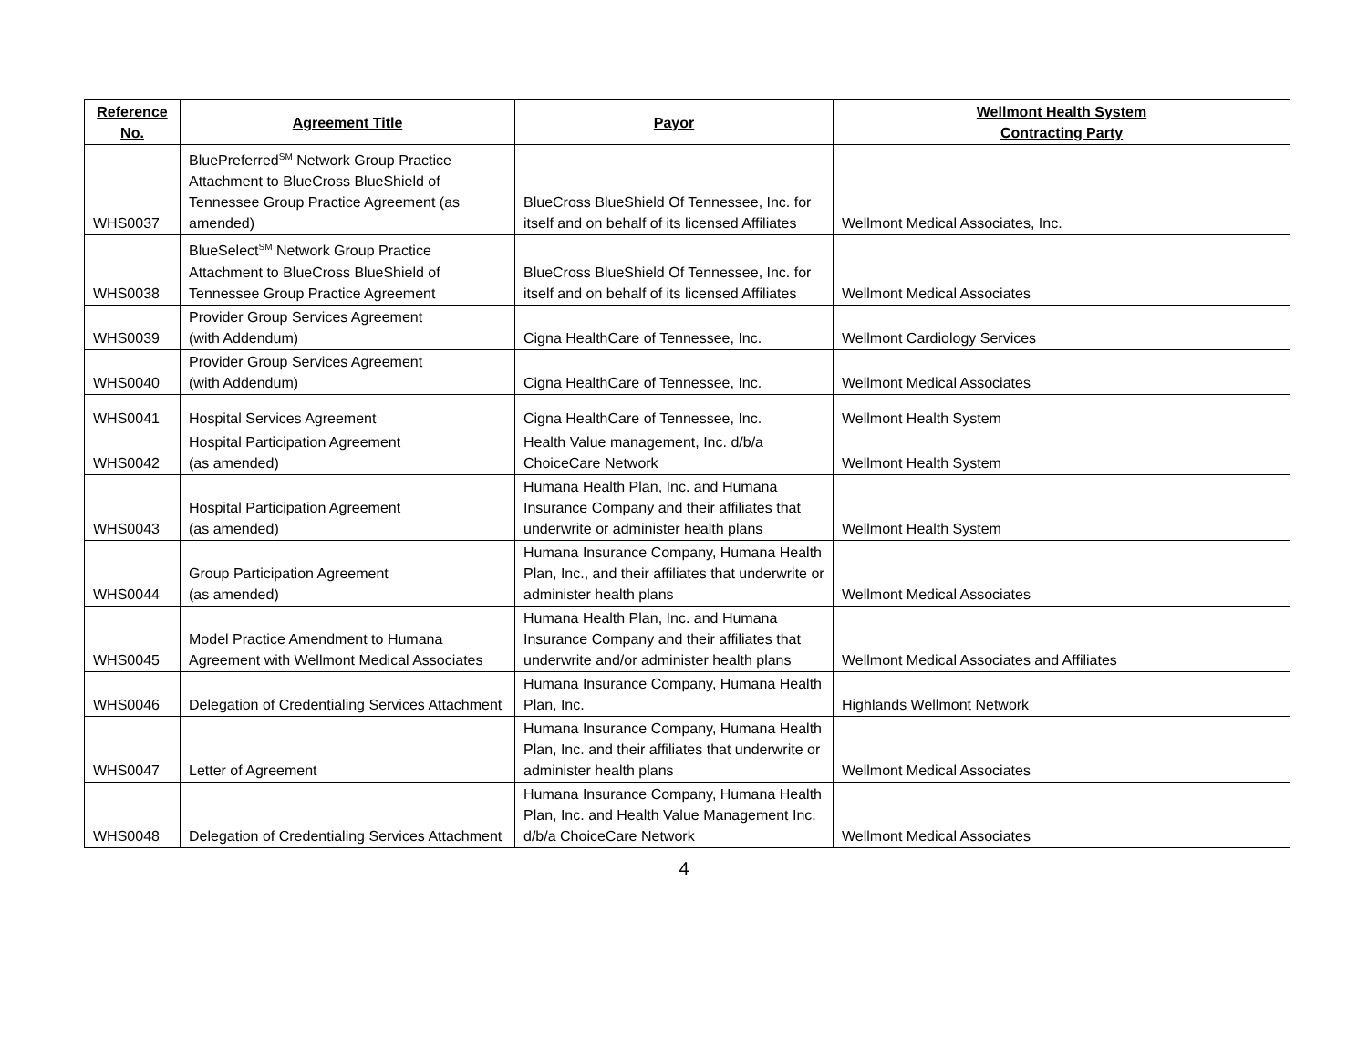| Reference No. | Agreement Title | Payor | Wellmont Health System Contracting Party |
| --- | --- | --- | --- |
| WHS0037 | BluePreferred<sup>SM</sup> Network Group Practice Attachment to BlueCross BlueShield of Tennessee Group Practice Agreement (as amended) | BlueCross BlueShield Of Tennessee, Inc. for itself and on behalf of its licensed Affiliates | Wellmont Medical Associates, Inc. |
| WHS0038 | BlueSelect<sup>SM</sup> Network Group Practice Attachment to BlueCross BlueShield of Tennessee Group Practice Agreement | BlueCross BlueShield Of Tennessee, Inc. for itself and on behalf of its licensed Affiliates | Wellmont Medical Associates |
| WHS0039 | Provider Group Services Agreement (with Addendum) | Cigna HealthCare of Tennessee, Inc. | Wellmont Cardiology Services |
| WHS0040 | Provider Group Services Agreement (with Addendum) | Cigna HealthCare of Tennessee, Inc. | Wellmont Medical Associates |
| WHS0041 | Hospital Services Agreement | Cigna HealthCare of Tennessee, Inc. | Wellmont Health System |
| WHS0042 | Hospital Participation Agreement (as amended) | Health Value management, Inc. d/b/a ChoiceCare Network | Wellmont Health System |
| WHS0043 | Hospital Participation Agreement (as amended) | Humana Health Plan, Inc. and Humana Insurance Company and their affiliates that underwrite or administer health plans | Wellmont Health System |
| WHS0044 | Group Participation Agreement (as amended) | Humana Insurance Company, Humana Health Plan, Inc., and their affiliates that underwrite or administer health plans | Wellmont Medical Associates |
| WHS0045 | Model Practice Amendment to Humana Agreement with Wellmont Medical Associates | Humana Health Plan, Inc. and Humana Insurance Company and their affiliates that underwrite and/or administer health plans | Wellmont Medical Associates and Affiliates |
| WHS0046 | Delegation of Credentialing Services Attachment | Humana Insurance Company, Humana Health Plan, Inc. | Highlands Wellmont Network |
| WHS0047 | Letter of Agreement | Humana Insurance Company, Humana Health Plan, Inc. and their affiliates that underwrite or administer health plans | Wellmont Medical Associates |
| WHS0048 | Delegation of Credentialing Services Attachment | Humana Insurance Company, Humana Health Plan, Inc. and Health Value Management Inc. d/b/a ChoiceCare Network | Wellmont Medical Associates |
4